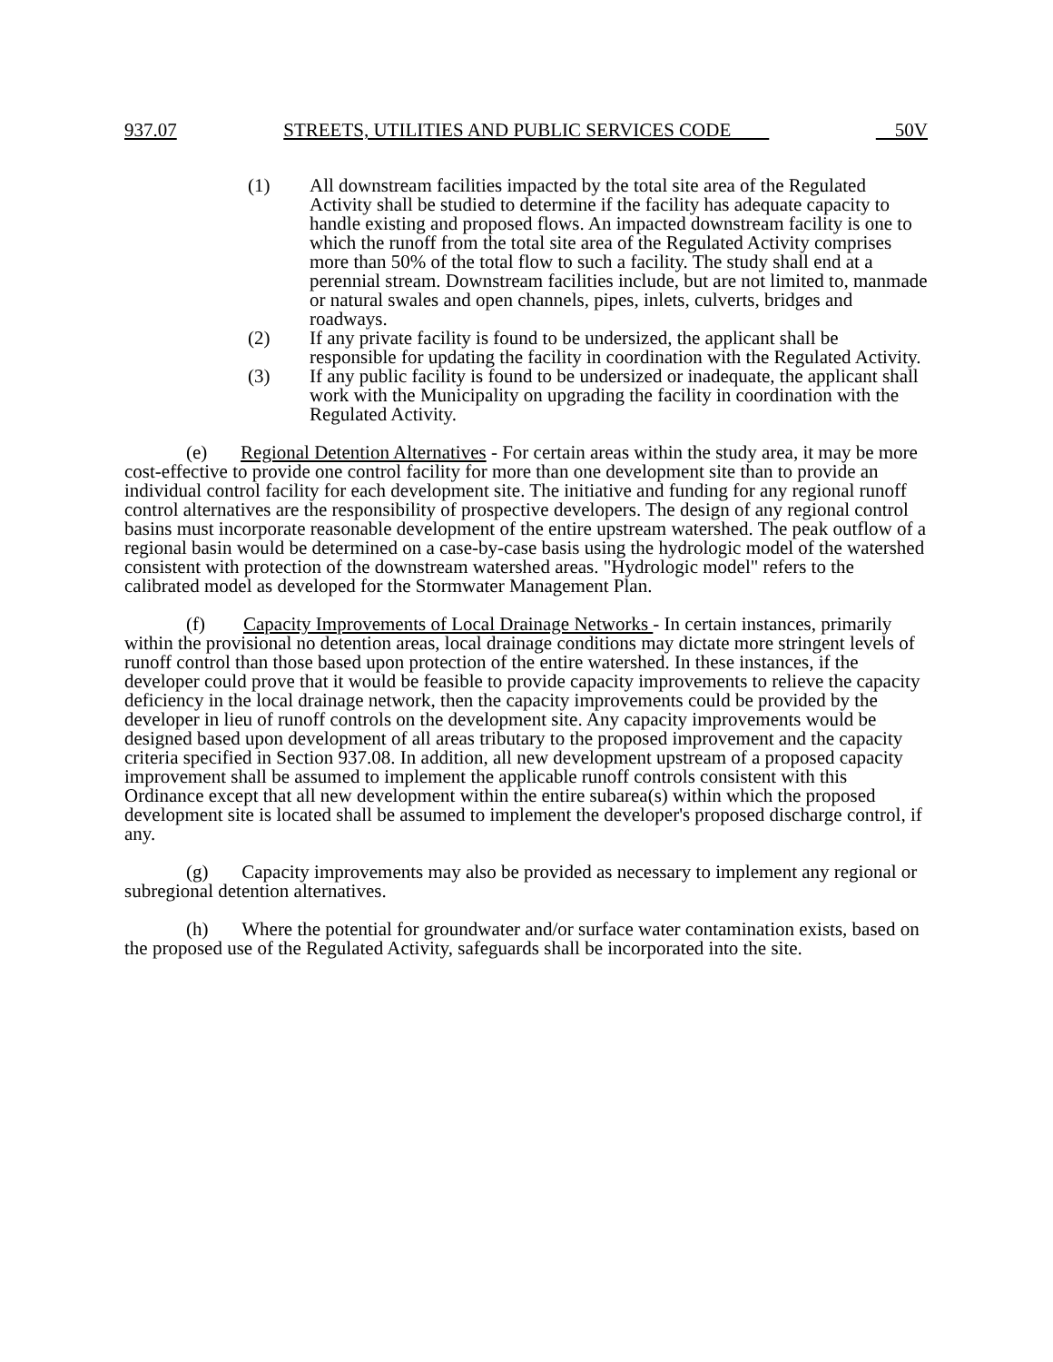937.07 STREETS, UTILITIES AND PUBLIC SERVICES CODE 50V
(1) All downstream facilities impacted by the total site area of the Regulated Activity shall be studied to determine if the facility has adequate capacity to handle existing and proposed flows. An impacted downstream facility is one to which the runoff from the total site area of the Regulated Activity comprises more than 50% of the total flow to such a facility. The study shall end at a perennial stream. Downstream facilities include, but are not limited to, manmade or natural swales and open channels, pipes, inlets, culverts, bridges and roadways.
(2) If any private facility is found to be undersized, the applicant shall be responsible for updating the facility in coordination with the Regulated Activity.
(3) If any public facility is found to be undersized or inadequate, the applicant shall work with the Municipality on upgrading the facility in coordination with the Regulated Activity.
(e) Regional Detention Alternatives - For certain areas within the study area, it may be more cost-effective to provide one control facility for more than one development site than to provide an individual control facility for each development site. The initiative and funding for any regional runoff control alternatives are the responsibility of prospective developers. The design of any regional control basins must incorporate reasonable development of the entire upstream watershed. The peak outflow of a regional basin would be determined on a case-by-case basis using the hydrologic model of the watershed consistent with protection of the downstream watershed areas. "Hydrologic model" refers to the calibrated model as developed for the Stormwater Management Plan.
(f) Capacity Improvements of Local Drainage Networks - In certain instances, primarily within the provisional no detention areas, local drainage conditions may dictate more stringent levels of runoff control than those based upon protection of the entire watershed. In these instances, if the developer could prove that it would be feasible to provide capacity improvements to relieve the capacity deficiency in the local drainage network, then the capacity improvements could be provided by the developer in lieu of runoff controls on the development site. Any capacity improvements would be designed based upon development of all areas tributary to the proposed improvement and the capacity criteria specified in Section 937.08. In addition, all new development upstream of a proposed capacity improvement shall be assumed to implement the applicable runoff controls consistent with this Ordinance except that all new development within the entire subarea(s) within which the proposed development site is located shall be assumed to implement the developer's proposed discharge control, if any.
(g) Capacity improvements may also be provided as necessary to implement any regional or subregional detention alternatives.
(h) Where the potential for groundwater and/or surface water contamination exists, based on the proposed use of the Regulated Activity, safeguards shall be incorporated into the site.